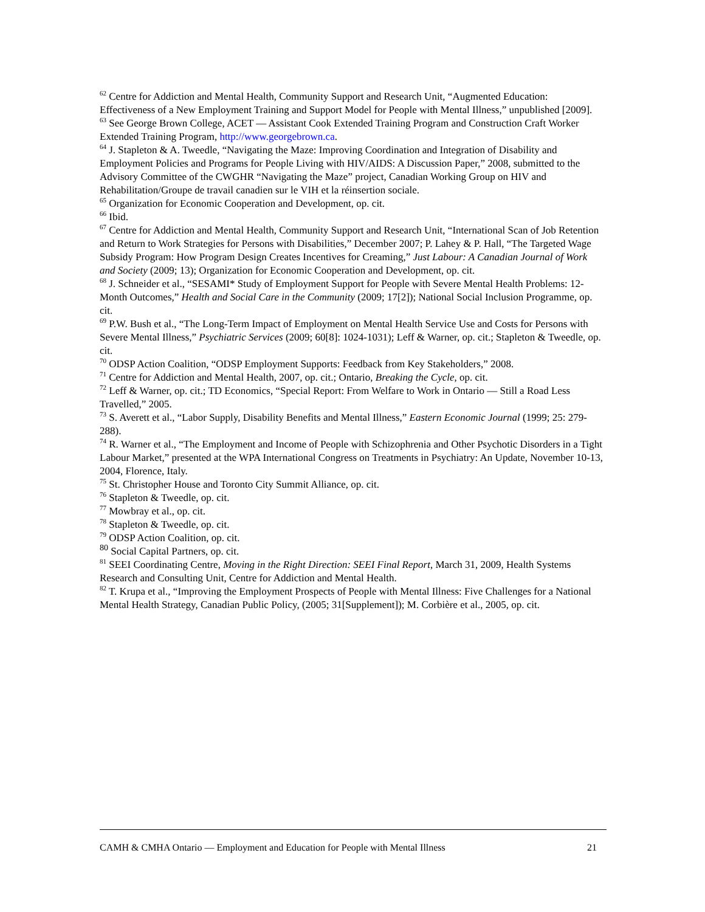<sup>62</sup> Centre for Addiction and Mental Health, Community Support and Research Unit, “Augmented Education: Effectiveness of a New Employment Training and Support Model for People with Mental Illness,” unpublished [2009].
<sup>63</sup> See George Brown College, ACET — Assistant Cook Extended Training Program and Construction Craft Worker Extended Training Program, http://www.georgebrown.ca.
<sup>64</sup> J. Stapleton & A. Tweedle, “Navigating the Maze: Improving Coordination and Integration of Disability and Employment Policies and Programs for People Living with HIV/AIDS: A Discussion Paper,” 2008, submitted to the Advisory Committee of the CWGHR “Navigating the Maze” project, Canadian Working Group on HIV and Rehabilitation/Groupe de travail canadien sur le VIH et la réinsertion sociale.
<sup>65</sup> Organization for Economic Cooperation and Development, op. cit.
<sup>66</sup> Ibid.
<sup>67</sup> Centre for Addiction and Mental Health, Community Support and Research Unit, “International Scan of Job Retention and Return to Work Strategies for Persons with Disabilities,” December 2007; P. Lahey & P. Hall, “The Targeted Wage Subsidy Program: How Program Design Creates Incentives for Creaming,” Just Labour: A Canadian Journal of Work and Society (2009; 13); Organization for Economic Cooperation and Development, op. cit.
<sup>68</sup> J. Schneider et al., “SESAMI* Study of Employment Support for People with Severe Mental Health Problems: 12-Month Outcomes,” Health and Social Care in the Community (2009; 17[2]); National Social Inclusion Programme, op. cit.
<sup>69</sup> P.W. Bush et al., “The Long-Term Impact of Employment on Mental Health Service Use and Costs for Persons with Severe Mental Illness,” Psychiatric Services (2009; 60[8]: 1024-1031); Leff & Warner, op. cit.; Stapleton & Tweedle, op. cit.
<sup>70</sup> ODSP Action Coalition, “ODSP Employment Supports: Feedback from Key Stakeholders,” 2008.
<sup>71</sup> Centre for Addiction and Mental Health, 2007, op. cit.; Ontario, Breaking the Cycle, op. cit.
<sup>72</sup> Leff & Warner, op. cit.; TD Economics, “Special Report: From Welfare to Work in Ontario — Still a Road Less Travelled,” 2005.
<sup>73</sup> S. Averett et al., “Labor Supply, Disability Benefits and Mental Illness,” Eastern Economic Journal (1999; 25: 279-288).
<sup>74</sup> R. Warner et al., “The Employment and Income of People with Schizophrenia and Other Psychotic Disorders in a Tight Labour Market,” presented at the WPA International Congress on Treatments in Psychiatry: An Update, November 10-13, 2004, Florence, Italy.
<sup>75</sup> St. Christopher House and Toronto City Summit Alliance, op. cit.
<sup>76</sup> Stapleton & Tweedle, op. cit.
<sup>77</sup> Mowbray et al., op. cit.
<sup>78</sup> Stapleton & Tweedle, op. cit.
<sup>79</sup> ODSP Action Coalition, op. cit.
<sup>80</sup> Social Capital Partners, op. cit.
<sup>81</sup> SEEI Coordinating Centre, Moving in the Right Direction: SEEI Final Report, March 31, 2009, Health Systems Research and Consulting Unit, Centre for Addiction and Mental Health.
<sup>82</sup> T. Krupa et al., “Improving the Employment Prospects of People with Mental Illness: Five Challenges for a National Mental Health Strategy, Canadian Public Policy, (2005; 31[Supplement]); M. Corbière et al., 2005, op. cit.
CAMH & CMHA Ontario — Employment and Education for People with Mental Illness 21